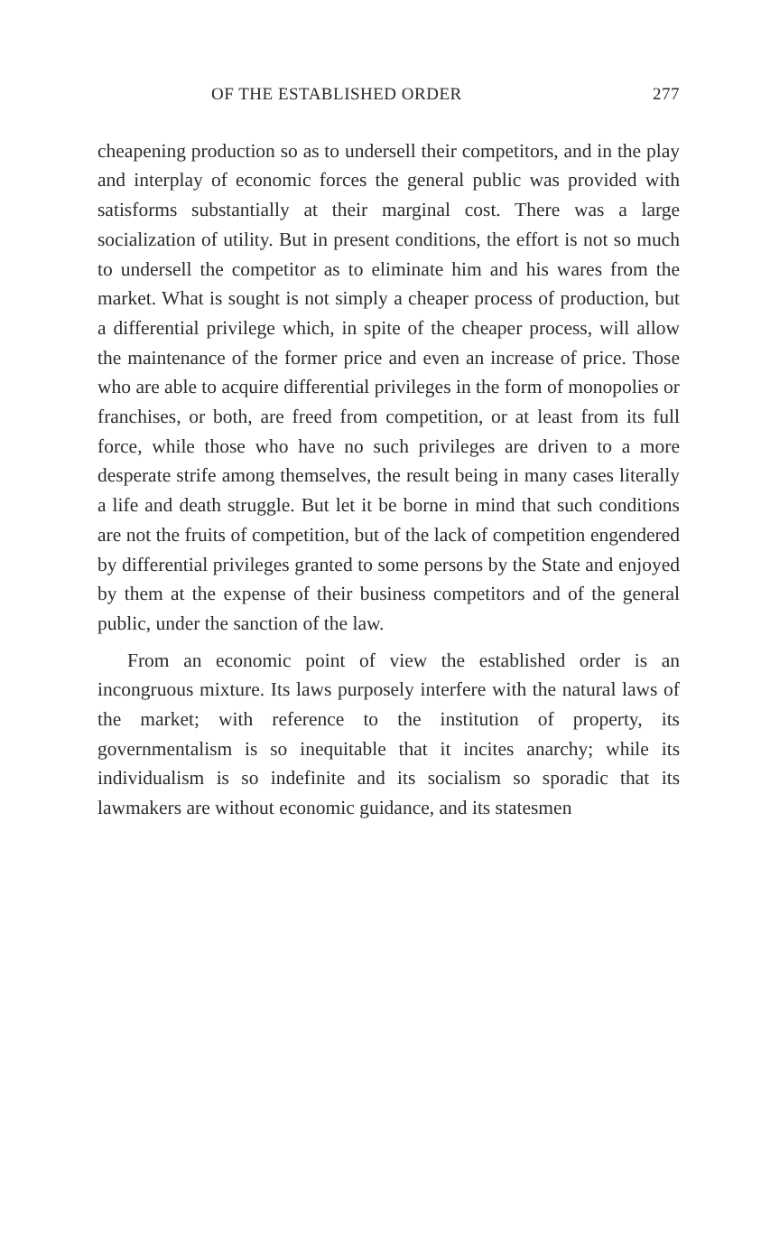OF THE ESTABLISHED ORDER 277
cheapening production so as to undersell their competitors, and in the play and interplay of economic forces the general public was provided with satisforms substantially at their marginal cost. There was a large socialization of utility. But in present conditions, the effort is not so much to undersell the competitor as to eliminate him and his wares from the market. What is sought is not simply a cheaper process of production, but a differential privilege which, in spite of the cheaper process, will allow the maintenance of the former price and even an increase of price. Those who are able to acquire differential privileges in the form of monopolies or franchises, or both, are freed from competition, or at least from its full force, while those who have no such privileges are driven to a more desperate strife among themselves, the result being in many cases literally a life and death struggle. But let it be borne in mind that such conditions are not the fruits of competition, but of the lack of competition engendered by differential privileges granted to some persons by the State and enjoyed by them at the expense of their business competitors and of the general public, under the sanction of the law.
From an economic point of view the established order is an incongruous mixture. Its laws purposely interfere with the natural laws of the market; with reference to the institution of property, its governmentalism is so inequitable that it incites anarchy; while its individualism is so indefinite and its socialism so sporadic that its lawmakers are without economic guidance, and its statesmen